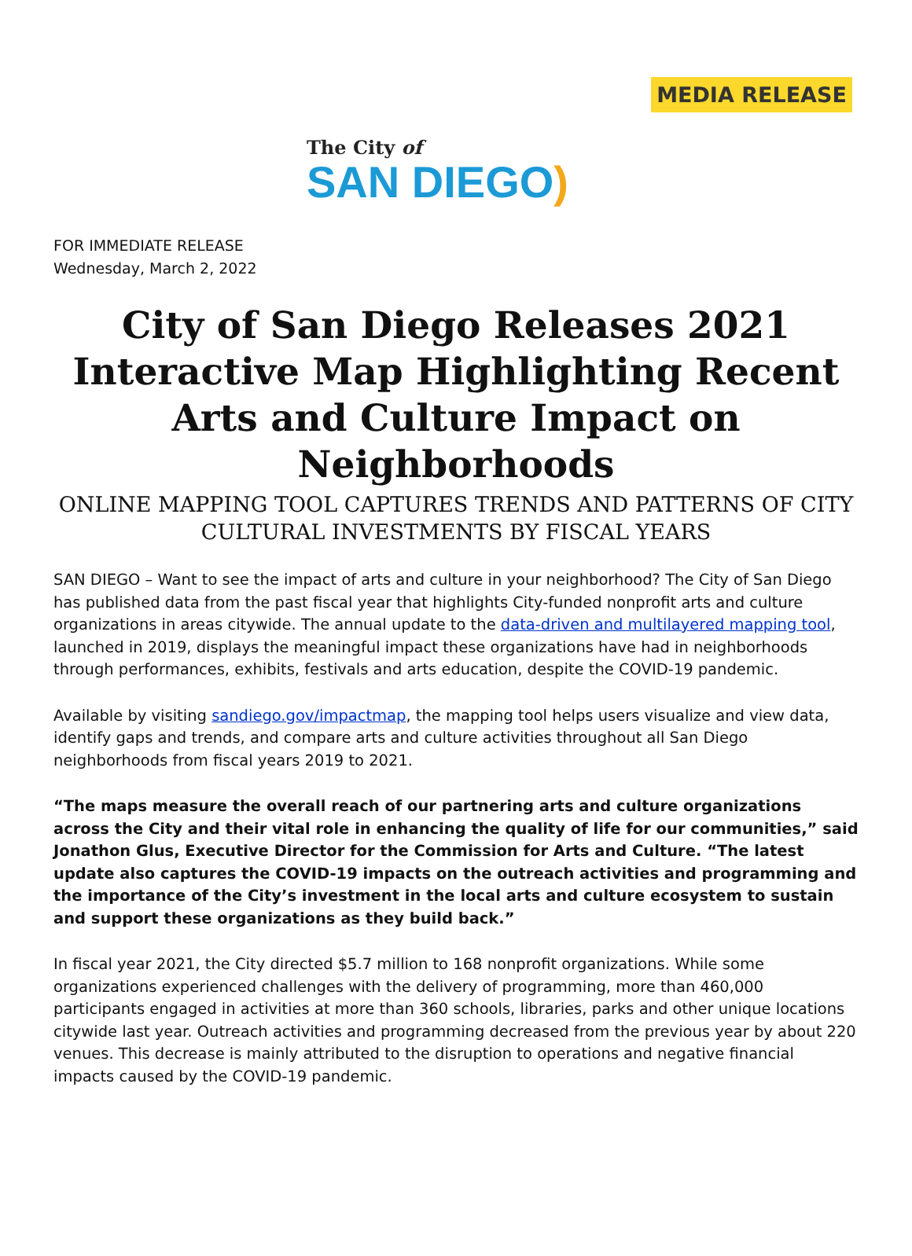MEDIA RELEASE
The City of
SAN DIEGO)
FOR IMMEDIATE RELEASE
Wednesday, March 2, 2022
City of San Diego Releases 2021 Interactive Map Highlighting Recent Arts and Culture Impact on Neighborhoods
ONLINE MAPPING TOOL CAPTURES TRENDS AND PATTERNS OF CITY CULTURAL INVESTMENTS BY FISCAL YEARS
SAN DIEGO – Want to see the impact of arts and culture in your neighborhood? The City of San Diego has published data from the past fiscal year that highlights City-funded nonprofit arts and culture organizations in areas citywide. The annual update to the data-driven and multilayered mapping tool, launched in 2019, displays the meaningful impact these organizations have had in neighborhoods through performances, exhibits, festivals and arts education, despite the COVID-19 pandemic.
Available by visiting sandiego.gov/impactmap, the mapping tool helps users visualize and view data, identify gaps and trends, and compare arts and culture activities throughout all San Diego neighborhoods from fiscal years 2019 to 2021.
“The maps measure the overall reach of our partnering arts and culture organizations across the City and their vital role in enhancing the quality of life for our communities,” said Jonathon Glus, Executive Director for the Commission for Arts and Culture. “The latest update also captures the COVID-19 impacts on the outreach activities and programming and the importance of the City’s investment in the local arts and culture ecosystem to sustain and support these organizations as they build back.”
In fiscal year 2021, the City directed $5.7 million to 168 nonprofit organizations. While some organizations experienced challenges with the delivery of programming, more than 460,000 participants engaged in activities at more than 360 schools, libraries, parks and other unique locations citywide last year. Outreach activities and programming decreased from the previous year by about 220 venues. This decrease is mainly attributed to the disruption to operations and negative financial impacts caused by the COVID-19 pandemic.